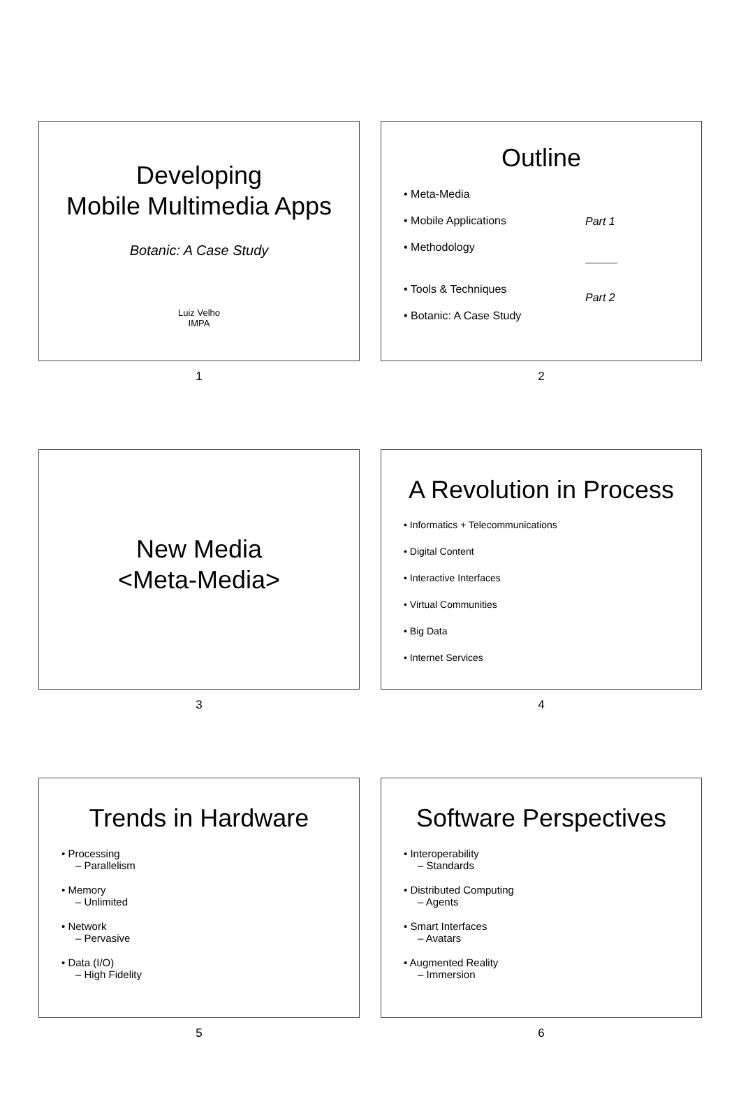Developing
Mobile Multimedia Apps
Botanic: A Case Study
Luiz Velho
IMPA
1
Outline
• Meta-Media
• Mobile Applications
• Methodology
• Tools & Techniques
• Botanic: A Case Study
Part 1
Part 2
2
New Media
<Meta-Media>
3
A Revolution in Process
• Informatics + Telecommunications
• Digital Content
• Interactive Interfaces
• Virtual Communities
• Big Data
• Internet Services
4
Trends in Hardware
• Processing
– Parallelism
• Memory
– Unlimited
• Network
– Pervasive
• Data (I/O)
– High Fidelity
5
Software Perspectives
• Interoperability
– Standards
• Distributed Computing
– Agents
• Smart Interfaces
– Avatars
• Augmented Reality
– Immersion
6